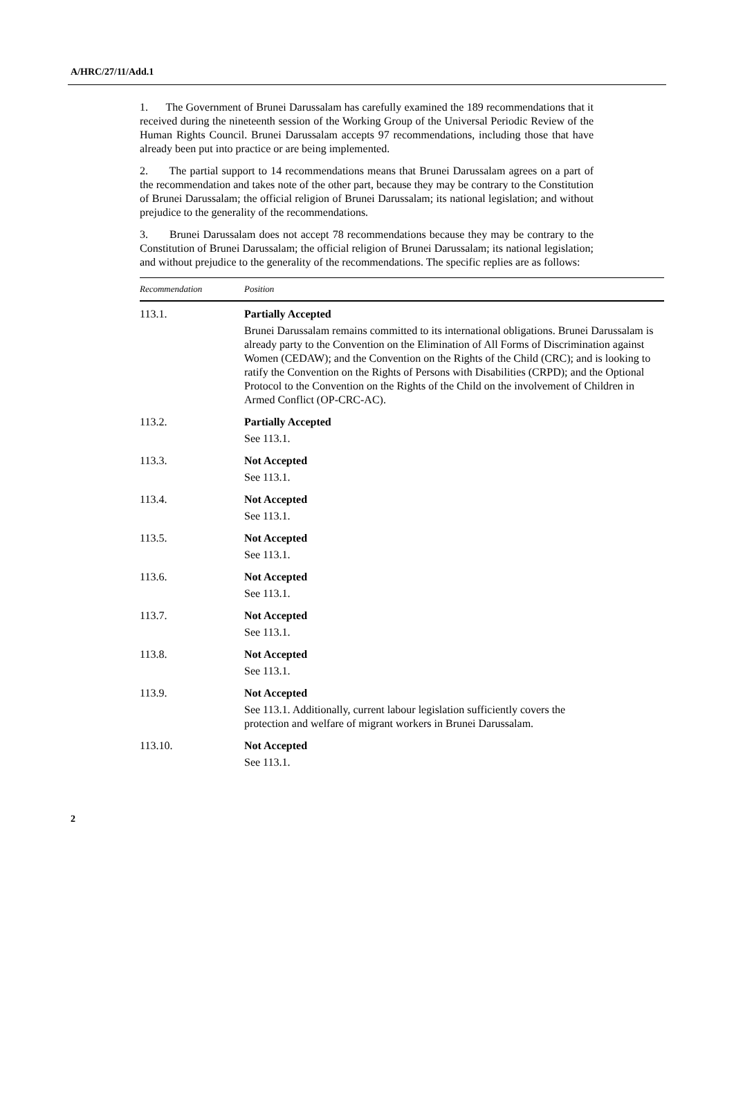A/HRC/27/11/Add.1
1. The Government of Brunei Darussalam has carefully examined the 189 recommendations that it received during the nineteenth session of the Working Group of the Universal Periodic Review of the Human Rights Council. Brunei Darussalam accepts 97 recommendations, including those that have already been put into practice or are being implemented.
2. The partial support to 14 recommendations means that Brunei Darussalam agrees on a part of the recommendation and takes note of the other part, because they may be contrary to the Constitution of Brunei Darussalam; the official religion of Brunei Darussalam; its national legislation; and without prejudice to the generality of the recommendations.
3. Brunei Darussalam does not accept 78 recommendations because they may be contrary to the Constitution of Brunei Darussalam; the official religion of Brunei Darussalam; its national legislation; and without prejudice to the generality of the recommendations. The specific replies are as follows:
| Recommendation | Position |
| --- | --- |
| 113.1. | Partially Accepted Brunei Darussalam remains committed to its international obligations. Brunei Darussalam is already party to the Convention on the Elimination of All Forms of Discrimination against Women (CEDAW); and the Convention on the Rights of the Child (CRC); and is looking to ratify the Convention on the Rights of Persons with Disabilities (CRPD); and the Optional Protocol to the Convention on the Rights of the Child on the involvement of Children in Armed Conflict (OP-CRC-AC). |
| 113.2. | Partially Accepted See 113.1. |
| 113.3. | Not Accepted See 113.1. |
| 113.4. | Not Accepted See 113.1. |
| 113.5. | Not Accepted See 113.1. |
| 113.6. | Not Accepted See 113.1. |
| 113.7. | Not Accepted See 113.1. |
| 113.8. | Not Accepted See 113.1. |
| 113.9. | Not Accepted See 113.1. Additionally, current labour legislation sufficiently covers the protection and welfare of migrant workers in Brunei Darussalam. |
| 113.10. | Not Accepted See 113.1. |
2